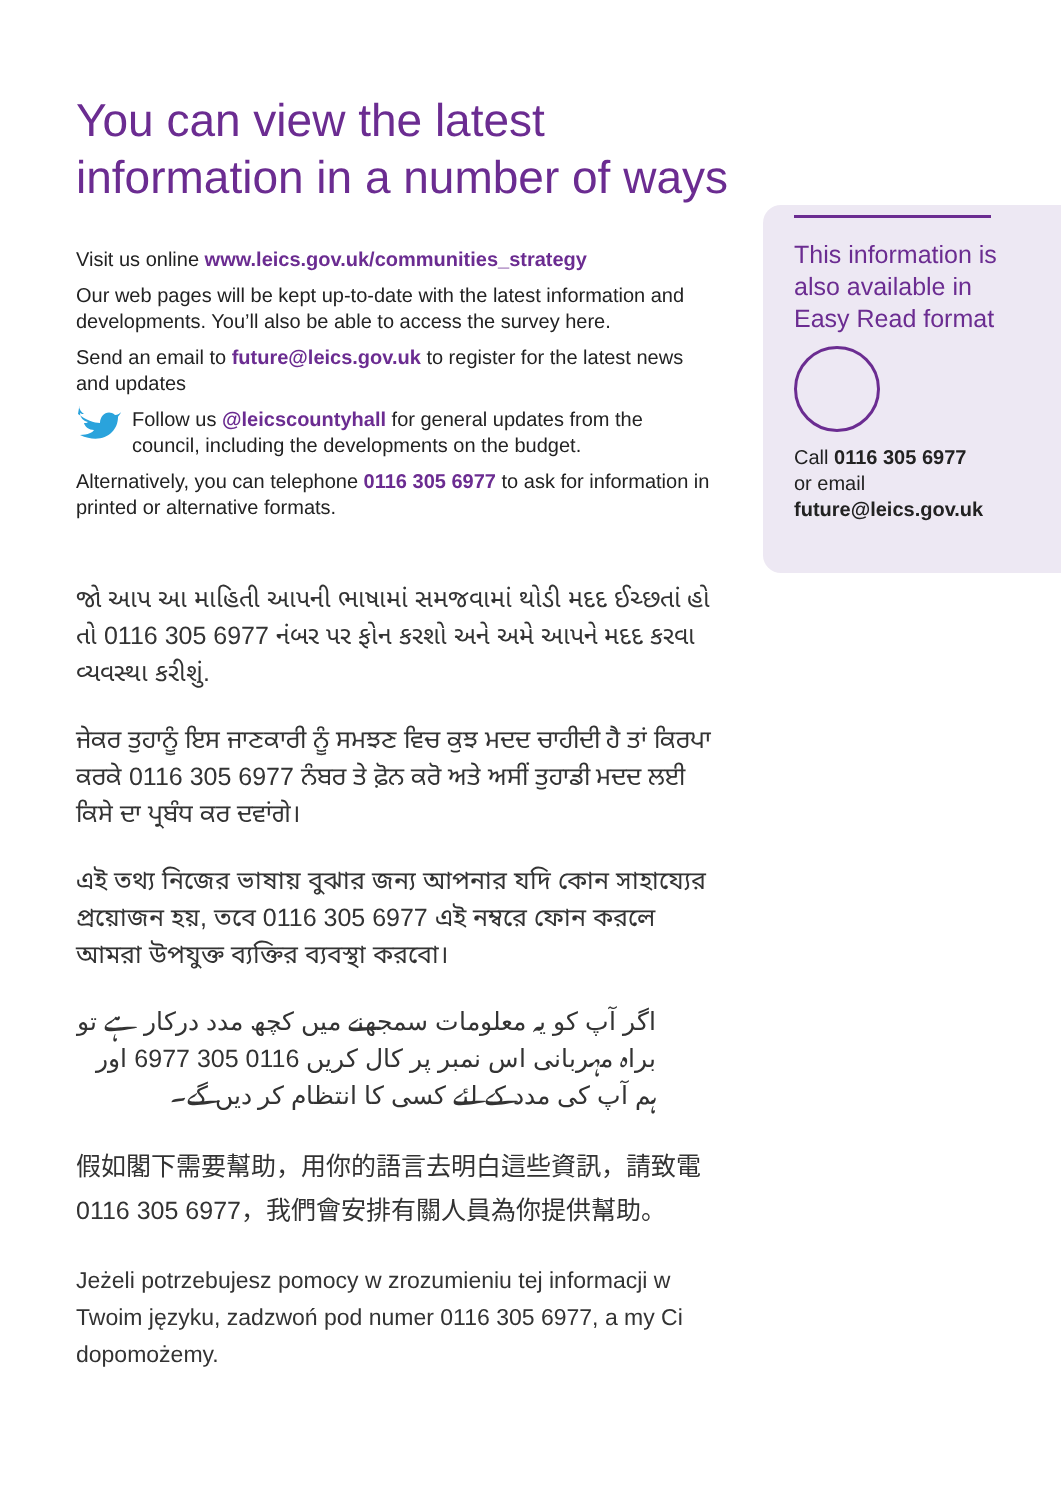You can view the latest information in a number of ways
Visit us online www.leics.gov.uk/communities_strategy
Our web pages will be kept up-to-date with the latest information and developments. You’ll also be able to access the survey here.
Send an email to future@leics.gov.uk to register for the latest news and updates
Follow us @leicscountyhall for general updates from the council, including the developments on the budget.
Alternatively, you can telephone 0116 305 6977 to ask for information in printed or alternative formats.
જો આપ આ માહિતી આપની ભાષામાં સમજવામાં થોડી મદદ ઈચ્છતાં હો તો 0116 305 6977 નંબર પર ફોન કરશો અને અમે આપને મદદ કરવા વ્યવસ્થા કરીશું.
ਜੇਕਰ ਤੁਹਾਨੂੰ ਇਸ ਜਾਣਕਾਰੀ ਨੂੰ ਸਮਝਣ ਵਿਚ ਕੁਝ ਮਦਦ ਚਾਹੀਦੀ ਹੈ ਤਾਂ ਕਿਰਪਾ ਕਰਕੇ 0116 305 6977 ਨੰਬਰ ਤੇ ਫ਼ੋਨ ਕਰੋ ਅਤੇ ਅਸੀਂ ਤੁਹਾਡੀ ਮਦਦ ਲਈ ਕਿਸੇ ਦਾ ਪ੍ਰਬੰਧ ਕਰ ਦਵਾਂਗੇ।
এই তথ্য নিজের ভাষায় বুঝার জন্য আপনার যদি কোন সাহায্যের প্রয়োজন হয়, তবে 0116 305 6977 এই নম্বরে ফোন করলে আমরা উপযুক্ত ব্যক্তির ব্যবস্থা করবো।
اگر آپ کو یہ معلومات سمجھنے میں کچھ مدد درکار ہے تو براہ مہربانی اس نمبر پر کال کریں 0116 305 6977 اور ہم آپ کی مدد کے لئے کسی کا انتظام کر دیں گے۔
假如閣下需要幫助，用你的語言去明白這些資訊，請致電 0116 305 6977，我們會安排有關人員為你提供幫助。
Jeżeli potrzebujesz pomocy w zrozumieniu tej informacji w Twoim języku, zadzwoń pod numer 0116 305 6977, a my Ci dopomożemy.
This information is also available in Easy Read format
Call 0116 305 6977
or email
future@leics.gov.uk